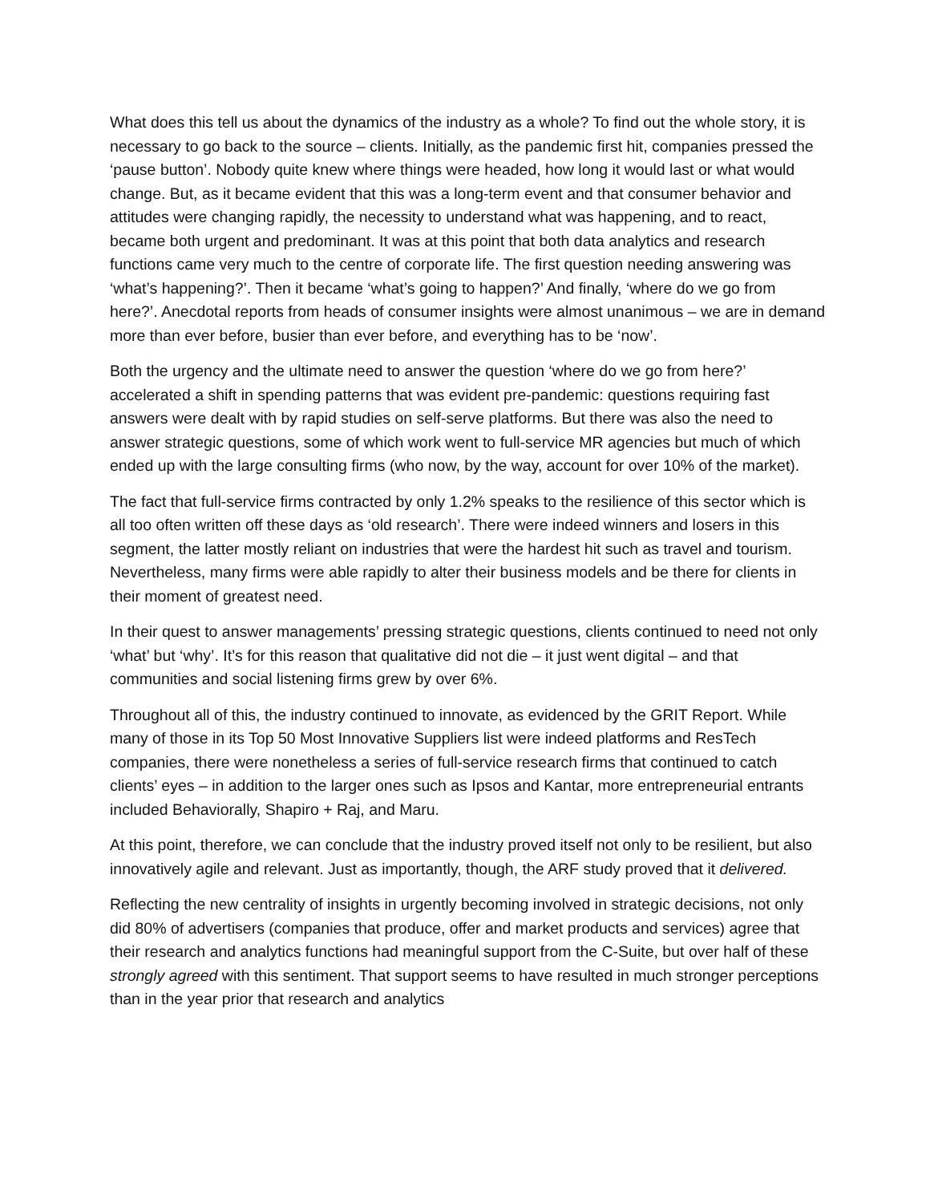What does this tell us about the dynamics of the industry as a whole? To find out the whole story, it is necessary to go back to the source – clients. Initially, as the pandemic first hit, companies pressed the ‘pause button’. Nobody quite knew where things were headed, how long it would last or what would change. But, as it became evident that this was a long-term event and that consumer behavior and attitudes were changing rapidly, the necessity to understand what was happening, and to react, became both urgent and predominant. It was at this point that both data analytics and research functions came very much to the centre of corporate life. The first question needing answering was ‘what’s happening?’. Then it became ‘what’s going to happen?’ And finally, ‘where do we go from here?’. Anecdotal reports from heads of consumer insights were almost unanimous – we are in demand more than ever before, busier than ever before, and everything has to be ‘now’.
Both the urgency and the ultimate need to answer the question ‘where do we go from here?’ accelerated a shift in spending patterns that was evident pre-pandemic: questions requiring fast answers were dealt with by rapid studies on self-serve platforms. But there was also the need to answer strategic questions, some of which work went to full-service MR agencies but much of which ended up with the large consulting firms (who now, by the way, account for over 10% of the market).
The fact that full-service firms contracted by only 1.2% speaks to the resilience of this sector which is all too often written off these days as ‘old research’. There were indeed winners and losers in this segment, the latter mostly reliant on industries that were the hardest hit such as travel and tourism. Nevertheless, many firms were able rapidly to alter their business models and be there for clients in their moment of greatest need.
In their quest to answer managements’ pressing strategic questions, clients continued to need not only ‘what’ but ‘why’. It’s for this reason that qualitative did not die – it just went digital – and that communities and social listening firms grew by over 6%.
Throughout all of this, the industry continued to innovate, as evidenced by the GRIT Report. While many of those in its Top 50 Most Innovative Suppliers list were indeed platforms and ResTech companies, there were nonetheless a series of full-service research firms that continued to catch clients’ eyes – in addition to the larger ones such as Ipsos and Kantar, more entrepreneurial entrants included Behaviorally, Shapiro + Raj, and Maru.
At this point, therefore, we can conclude that the industry proved itself not only to be resilient, but also innovatively agile and relevant. Just as importantly, though, the ARF study proved that it delivered.
Reflecting the new centrality of insights in urgently becoming involved in strategic decisions, not only did 80% of advertisers (companies that produce, offer and market products and services) agree that their research and analytics functions had meaningful support from the C-Suite, but over half of these strongly agreed with this sentiment. That support seems to have resulted in much stronger perceptions than in the year prior that research and analytics